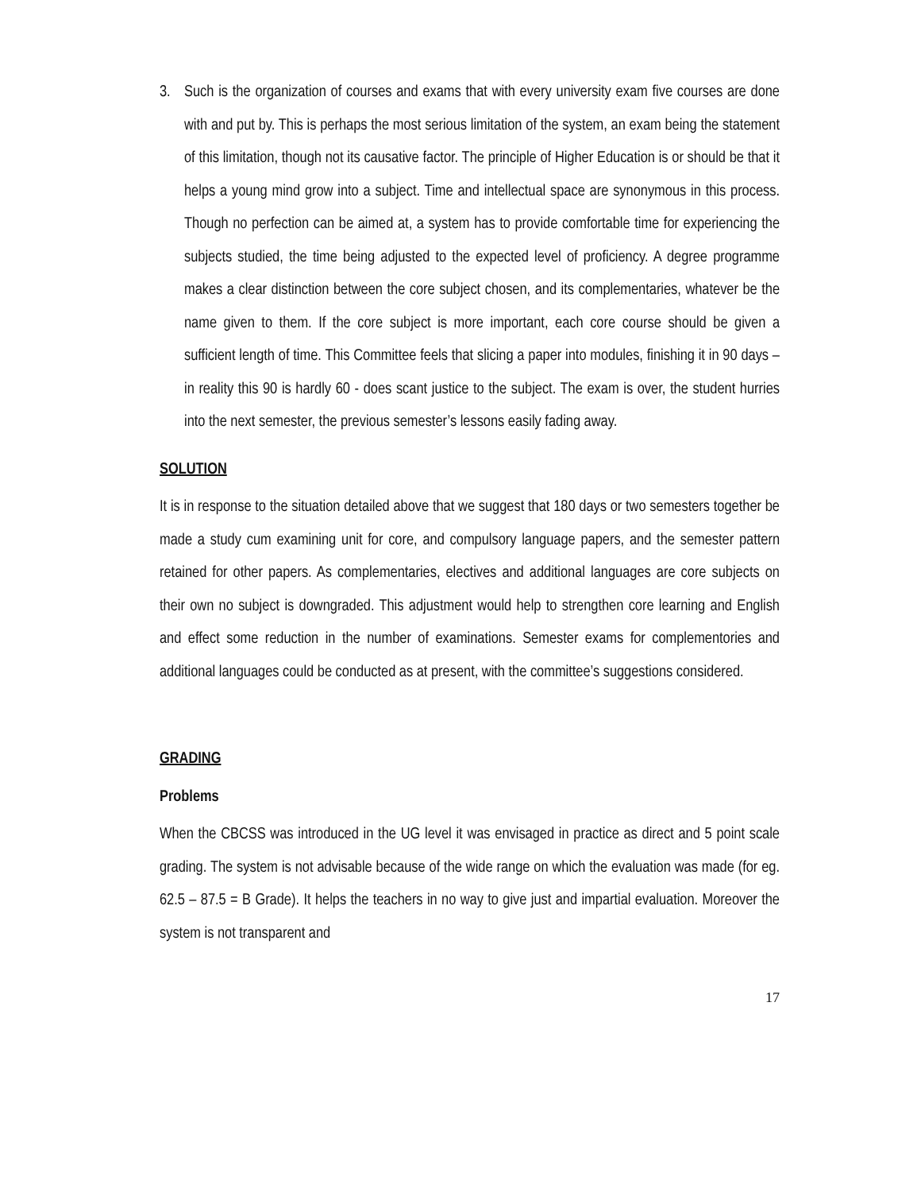3. Such is the organization of courses and exams that with every university exam five courses are done with and put by. This is perhaps the most serious limitation of the system, an exam being the statement of this limitation, though not its causative factor. The principle of Higher Education is or should be that it helps a young mind grow into a subject. Time and intellectual space are synonymous in this process. Though no perfection can be aimed at, a system has to provide comfortable time for experiencing the subjects studied, the time being adjusted to the expected level of proficiency. A degree programme makes a clear distinction between the core subject chosen, and its complementaries, whatever be the name given to them. If the core subject is more important, each core course should be given a sufficient length of time. This Committee feels that slicing a paper into modules, finishing it in 90 days – in reality this 90 is hardly 60 - does scant justice to the subject. The exam is over, the student hurries into the next semester, the previous semester’s lessons easily fading away.
SOLUTION
It is in response to the situation detailed above that we suggest that 180 days or two semesters together be made a study cum examining unit for core, and compulsory language papers, and the semester pattern retained for other papers. As complementaries, electives and additional languages are core subjects on their own no subject is downgraded. This adjustment would help to strengthen core learning and English and effect some reduction in the number of examinations. Semester exams for complementories and additional languages could be conducted as at present, with the committee’s suggestions considered.
GRADING
Problems
When the CBCSS was introduced in the UG level it was envisaged in practice as direct and 5 point scale grading. The system is not advisable because of the wide range on which the evaluation was made (for eg. 62.5 – 87.5 = B Grade). It helps the teachers in no way to give just and impartial evaluation. Moreover the system is not transparent and
17